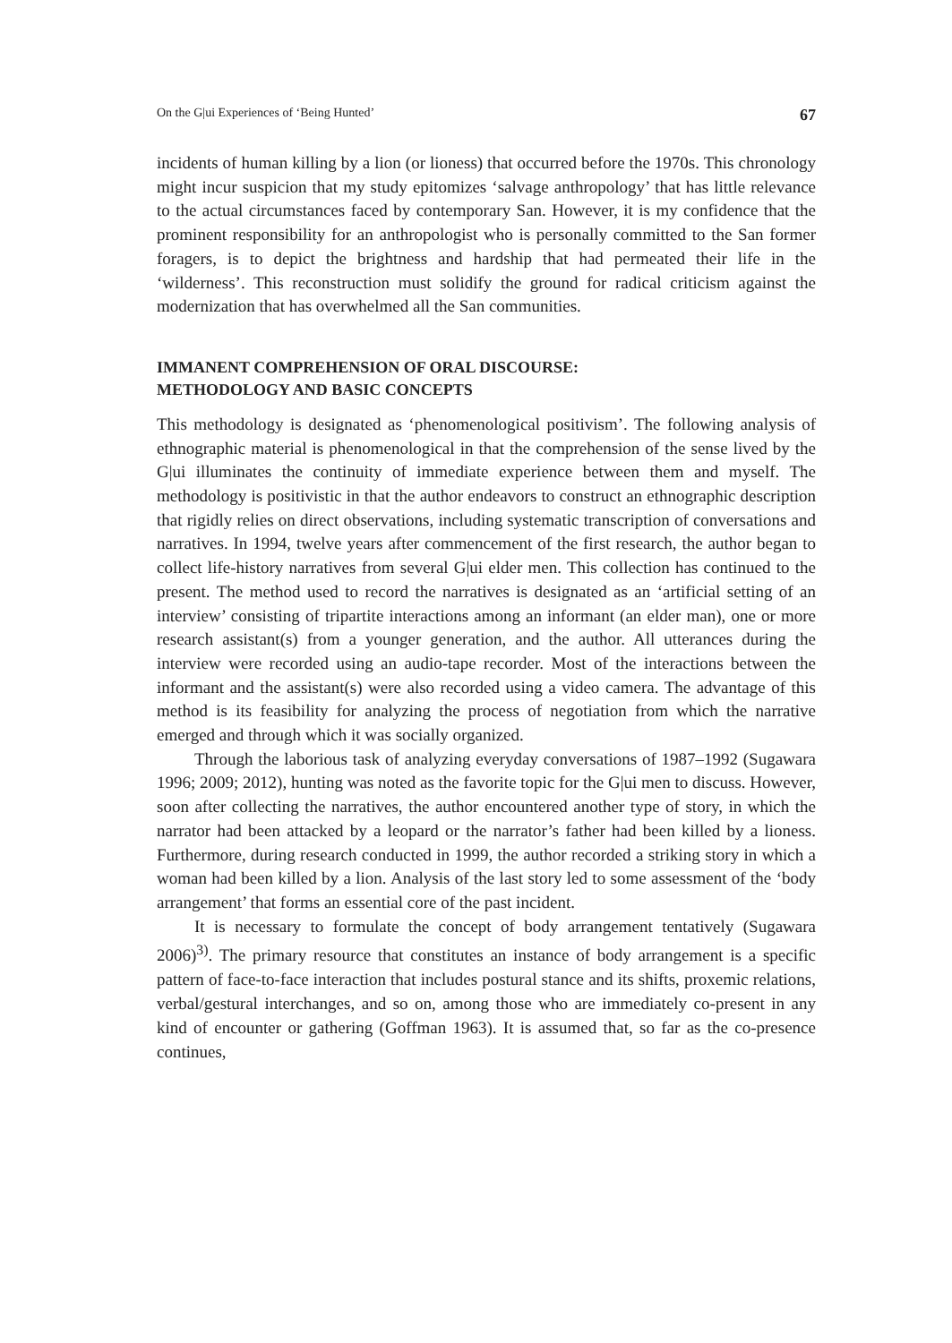On the G|ui Experiences of ‘Being Hunted’ 67
incidents of human killing by a lion (or lioness) that occurred before the 1970s. This chronology might incur suspicion that my study epitomizes ‘salvage anthropology’ that has little relevance to the actual circumstances faced by contemporary San. However, it is my confidence that the prominent responsibility for an anthropologist who is personally committed to the San former foragers, is to depict the brightness and hardship that had permeated their life in the ‘wilderness’. This reconstruction must solidify the ground for radical criticism against the modernization that has overwhelmed all the San communities.
IMMANENT COMPREHENSION OF ORAL DISCOURSE:
METHODOLOGY AND BASIC CONCEPTS
This methodology is designated as ‘phenomenological positivism’. The following analysis of ethnographic material is phenomenological in that the comprehension of the sense lived by the G|ui illuminates the continuity of immediate experience between them and myself. The methodology is positivistic in that the author endeavors to construct an ethnographic description that rigidly relies on direct observations, including systematic transcription of conversations and narratives. In 1994, twelve years after commencement of the first research, the author began to collect life-history narratives from several G|ui elder men. This collection has continued to the present. The method used to record the narratives is designated as an ‘artificial setting of an interview’ consisting of tripartite interactions among an informant (an elder man), one or more research assistant(s) from a younger generation, and the author. All utterances during the interview were recorded using an audio-tape recorder. Most of the interactions between the informant and the assistant(s) were also recorded using a video camera. The advantage of this method is its feasibility for analyzing the process of negotiation from which the narrative emerged and through which it was socially organized.
Through the laborious task of analyzing everyday conversations of 1987–1992 (Sugawara 1996; 2009; 2012), hunting was noted as the favorite topic for the G|ui men to discuss. However, soon after collecting the narratives, the author encountered another type of story, in which the narrator had been attacked by a leopard or the narrator’s father had been killed by a lioness. Furthermore, during research conducted in 1999, the author recorded a striking story in which a woman had been killed by a lion. Analysis of the last story led to some assessment of the ‘body arrangement’ that forms an essential core of the past incident.
It is necessary to formulate the concept of body arrangement tentatively (Sugawara 2006)<sup>3)</sup>. The primary resource that constitutes an instance of body arrangement is a specific pattern of face-to-face interaction that includes postural stance and its shifts, proxemic relations, verbal/gestural interchanges, and so on, among those who are immediately co-present in any kind of encounter or gathering (Goffman 1963). It is assumed that, so far as the co-presence continues,